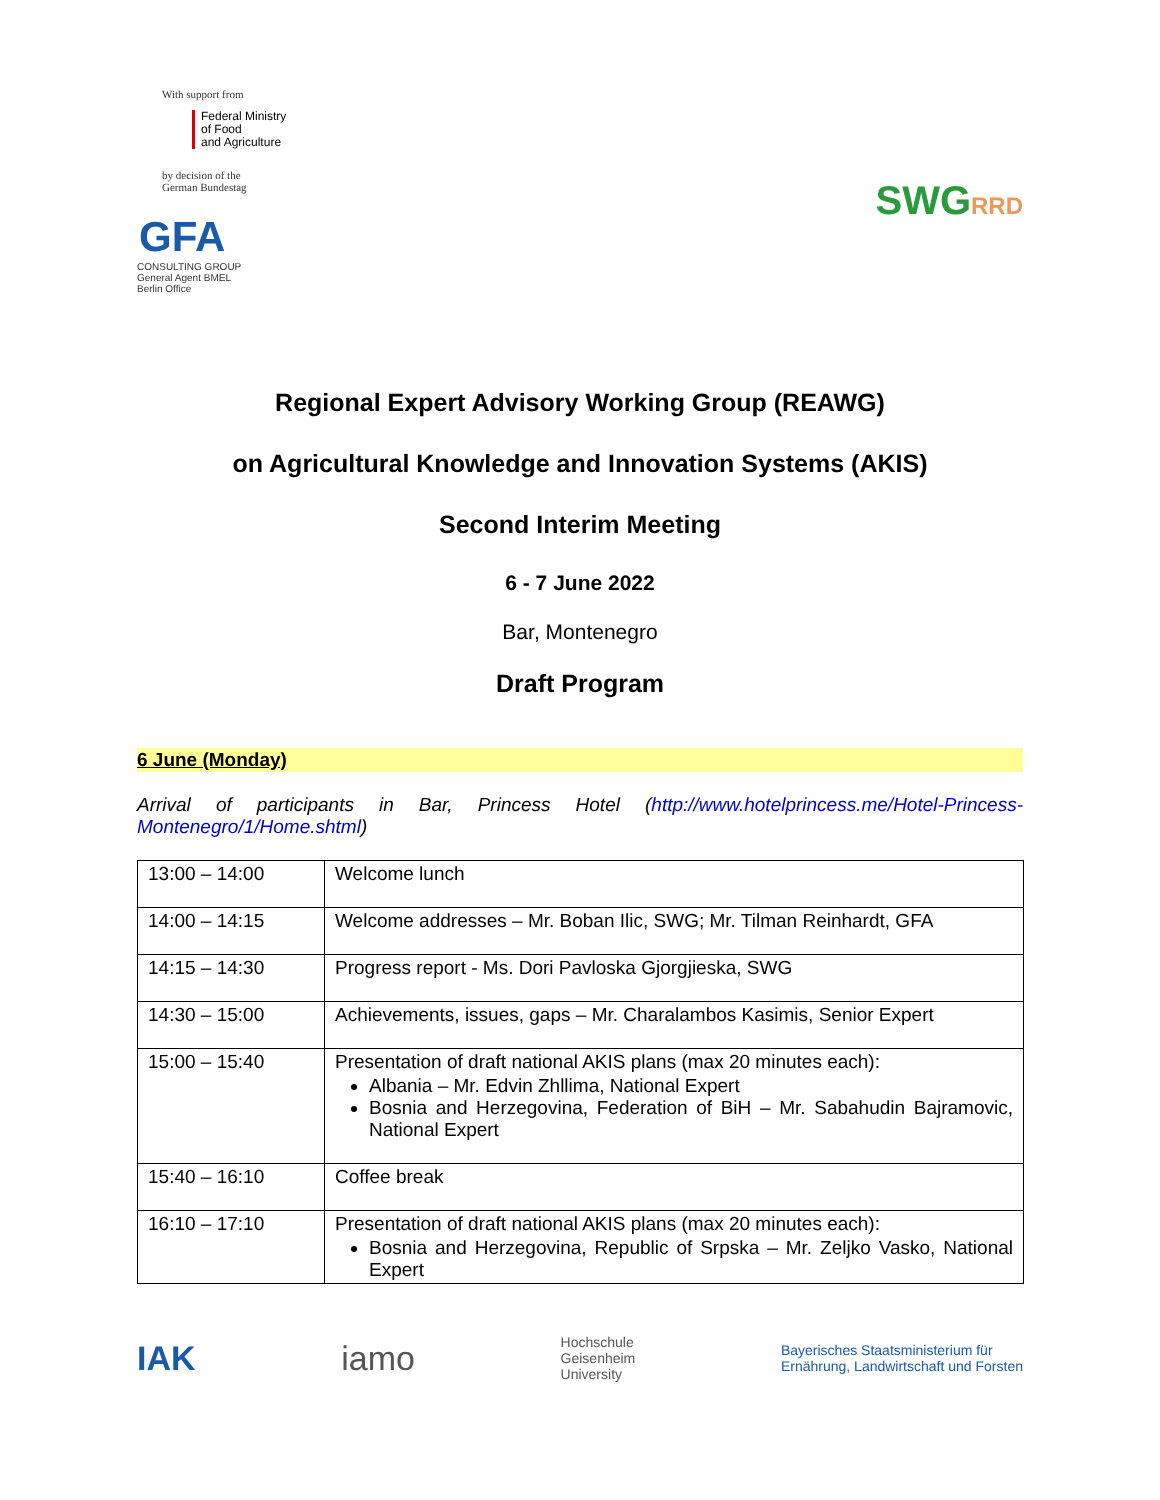With support from
Federal Ministry
of Food
and Agriculture
by decision of the
German Bundestag
GFA
CONSULTING GROUP
General Agent BMEL
Berlin Office
SWGRRD
Regional Expert Advisory Working Group (REAWG)
on Agricultural Knowledge and Innovation Systems (AKIS)
Second Interim Meeting
6 - 7 June 2022
Bar, Montenegro
Draft Program
6 June (Monday)
Arrival of participants in Bar, Princess Hotel (http://www.hotelprincess.me/Hotel-Princess-Montenegro/1/Home.shtml)
| 13:00 – 14:00 | Welcome lunch |
| 14:00 – 14:15 | Welcome addresses – Mr. Boban Ilic, SWG; Mr. Tilman Reinhardt, GFA |
| 14:15 – 14:30 | Progress report - Ms. Dori Pavloska Gjorgjieska, SWG |
| 14:30 – 15:00 | Achievements, issues, gaps – Mr. Charalambos Kasimis, Senior Expert |
| 15:00 – 15:40 | Presentation of draft national AKIS plans (max 20 minutes each): Albania – Mr. Edvin Zhllima, National Expert Bosnia and Herzegovina, Federation of BiH – Mr. Sabahudin Bajramovic, National Expert |
| 15:40 – 16:10 | Coffee break |
| 16:10 – 17:10 | Presentation of draft national AKIS plans (max 20 minutes each): Bosnia and Herzegovina, Republic of Srpska – Mr. Zeljko Vasko, National Expert |
IAK iamo Hochschule
Geisenheim
University Bayerisches Staatsministerium für
Ernährung, Landwirtschaft und Forsten